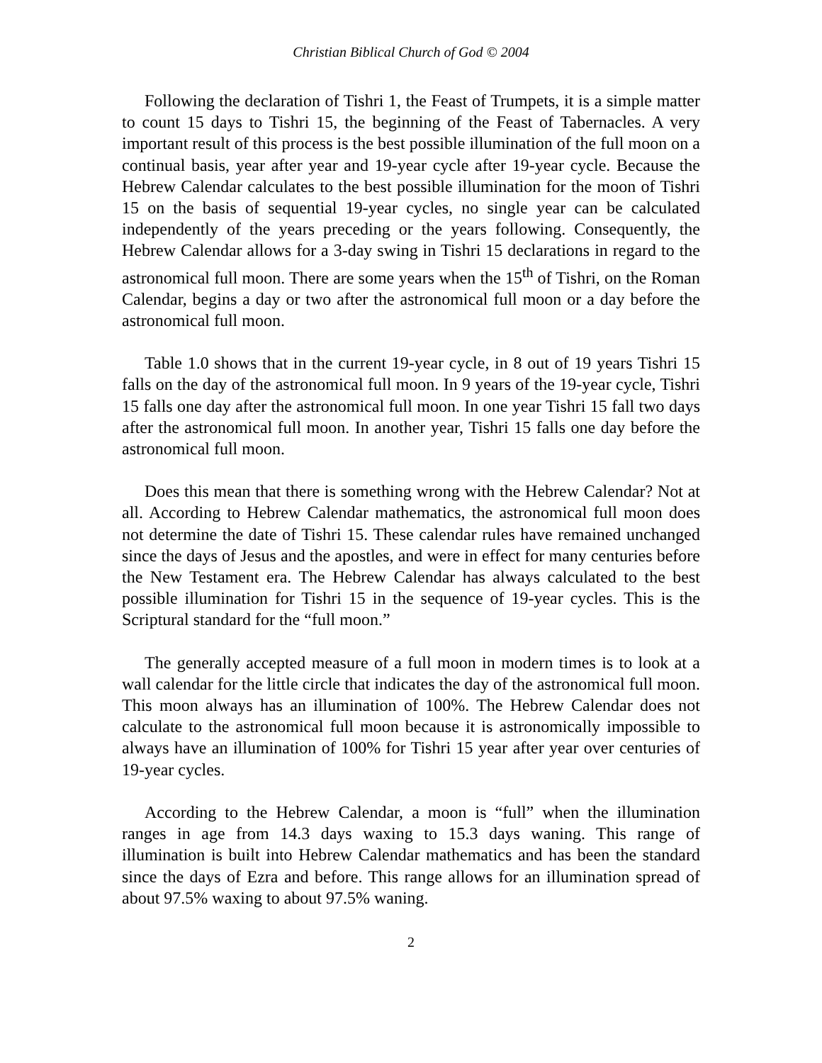Christian Biblical Church of God © 2004
Following the declaration of Tishri 1, the Feast of Trumpets, it is a simple matter to count 15 days to Tishri 15, the beginning of the Feast of Tabernacles. A very important result of this process is the best possible illumination of the full moon on a continual basis, year after year and 19-year cycle after 19-year cycle. Because the Hebrew Calendar calculates to the best possible illumination for the moon of Tishri 15 on the basis of sequential 19-year cycles, no single year can be calculated independently of the years preceding or the years following. Consequently, the Hebrew Calendar allows for a 3-day swing in Tishri 15 declarations in regard to the astronomical full moon. There are some years when the 15<sup>th</sup> of Tishri, on the Roman Calendar, begins a day or two after the astronomical full moon or a day before the astronomical full moon.
Table 1.0 shows that in the current 19-year cycle, in 8 out of 19 years Tishri 15 falls on the day of the astronomical full moon. In 9 years of the 19-year cycle, Tishri 15 falls one day after the astronomical full moon. In one year Tishri 15 fall two days after the astronomical full moon. In another year, Tishri 15 falls one day before the astronomical full moon.
Does this mean that there is something wrong with the Hebrew Calendar? Not at all. According to Hebrew Calendar mathematics, the astronomical full moon does not determine the date of Tishri 15. These calendar rules have remained unchanged since the days of Jesus and the apostles, and were in effect for many centuries before the New Testament era. The Hebrew Calendar has always calculated to the best possible illumination for Tishri 15 in the sequence of 19-year cycles. This is the Scriptural standard for the “full moon.”
The generally accepted measure of a full moon in modern times is to look at a wall calendar for the little circle that indicates the day of the astronomical full moon. This moon always has an illumination of 100%. The Hebrew Calendar does not calculate to the astronomical full moon because it is astronomically impossible to always have an illumination of 100% for Tishri 15 year after year over centuries of 19-year cycles.
According to the Hebrew Calendar, a moon is “full” when the illumination ranges in age from 14.3 days waxing to 15.3 days waning. This range of illumination is built into Hebrew Calendar mathematics and has been the standard since the days of Ezra and before. This range allows for an illumination spread of about 97.5% waxing to about 97.5% waning.
2